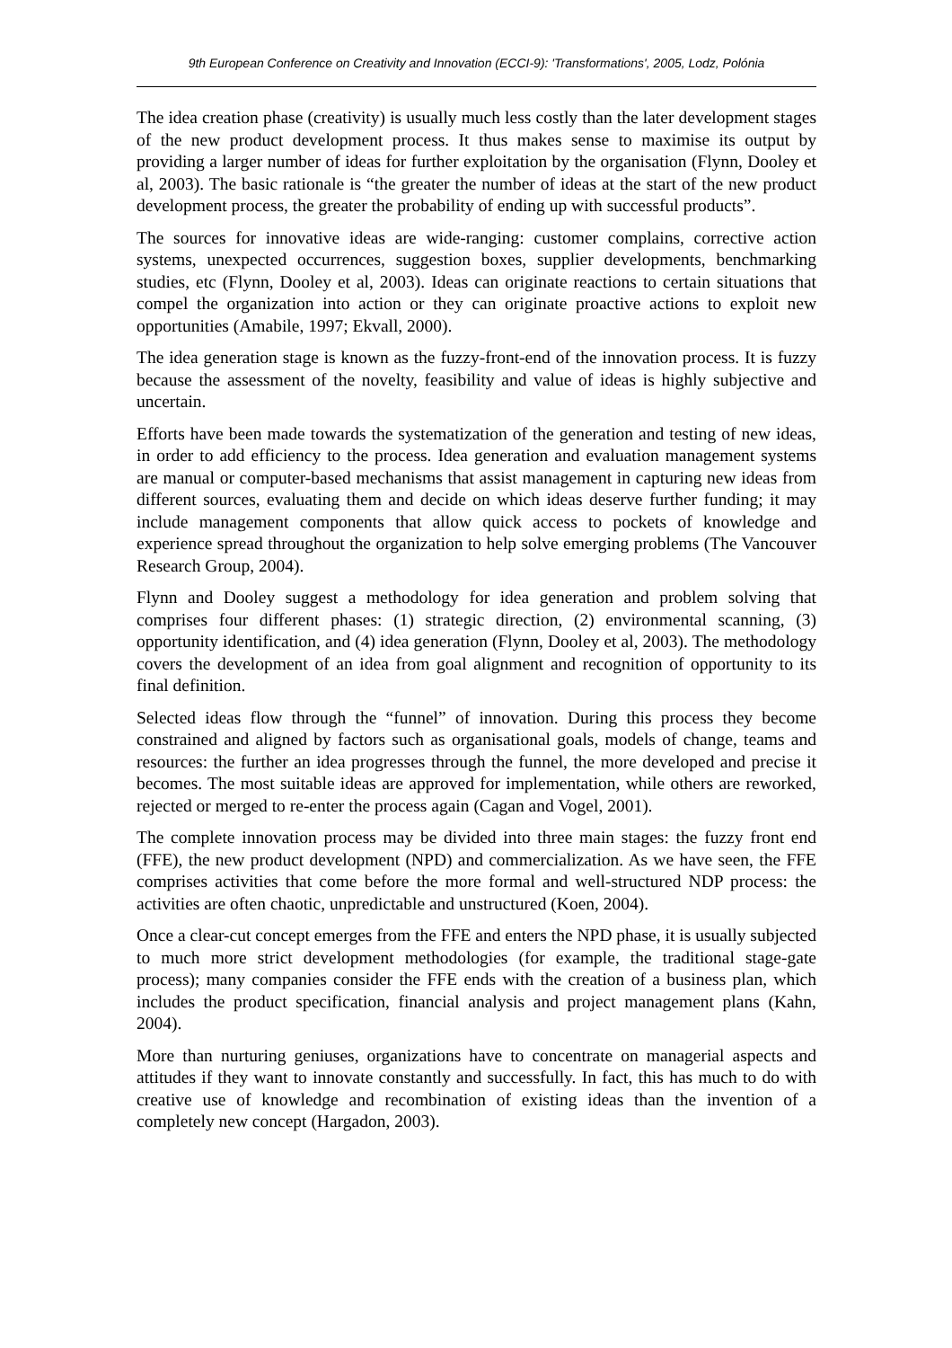9th European Conference on Creativity and Innovation (ECCI-9): 'Transformations', 2005, Lodz, Polónia
The idea creation phase (creativity) is usually much less costly than the later development stages of the new product development process. It thus makes sense to maximise its output by providing a larger number of ideas for further exploitation by the organisation (Flynn, Dooley et al, 2003). The basic rationale is “the greater the number of ideas at the start of the new product development process, the greater the probability of ending up with successful products”.
The sources for innovative ideas are wide-ranging: customer complains, corrective action systems, unexpected occurrences, suggestion boxes, supplier developments, benchmarking studies, etc (Flynn, Dooley et al, 2003). Ideas can originate reactions to certain situations that compel the organization into action or they can originate proactive actions to exploit new opportunities (Amabile, 1997; Ekvall, 2000).
The idea generation stage is known as the fuzzy-front-end of the innovation process. It is fuzzy because the assessment of the novelty, feasibility and value of ideas is highly subjective and uncertain.
Efforts have been made towards the systematization of the generation and testing of new ideas, in order to add efficiency to the process. Idea generation and evaluation management systems are manual or computer-based mechanisms that assist management in capturing new ideas from different sources, evaluating them and decide on which ideas deserve further funding; it may include management components that allow quick access to pockets of knowledge and experience spread throughout the organization to help solve emerging problems (The Vancouver Research Group, 2004).
Flynn and Dooley suggest a methodology for idea generation and problem solving that comprises four different phases: (1) strategic direction, (2) environmental scanning, (3) opportunity identification, and (4) idea generation (Flynn, Dooley et al, 2003). The methodology covers the development of an idea from goal alignment and recognition of opportunity to its final definition.
Selected ideas flow through the “funnel” of innovation. During this process they become constrained and aligned by factors such as organisational goals, models of change, teams and resources: the further an idea progresses through the funnel, the more developed and precise it becomes. The most suitable ideas are approved for implementation, while others are reworked, rejected or merged to re-enter the process again (Cagan and Vogel, 2001).
The complete innovation process may be divided into three main stages: the fuzzy front end (FFE), the new product development (NPD) and commercialization. As we have seen, the FFE comprises activities that come before the more formal and well-structured NDP process: the activities are often chaotic, unpredictable and unstructured (Koen, 2004).
Once a clear-cut concept emerges from the FFE and enters the NPD phase, it is usually subjected to much more strict development methodologies (for example, the traditional stage-gate process); many companies consider the FFE ends with the creation of a business plan, which includes the product specification, financial analysis and project management plans (Kahn, 2004).
More than nurturing geniuses, organizations have to concentrate on managerial aspects and attitudes if they want to innovate constantly and successfully. In fact, this has much to do with creative use of knowledge and recombination of existing ideas than the invention of a completely new concept (Hargadon, 2003).